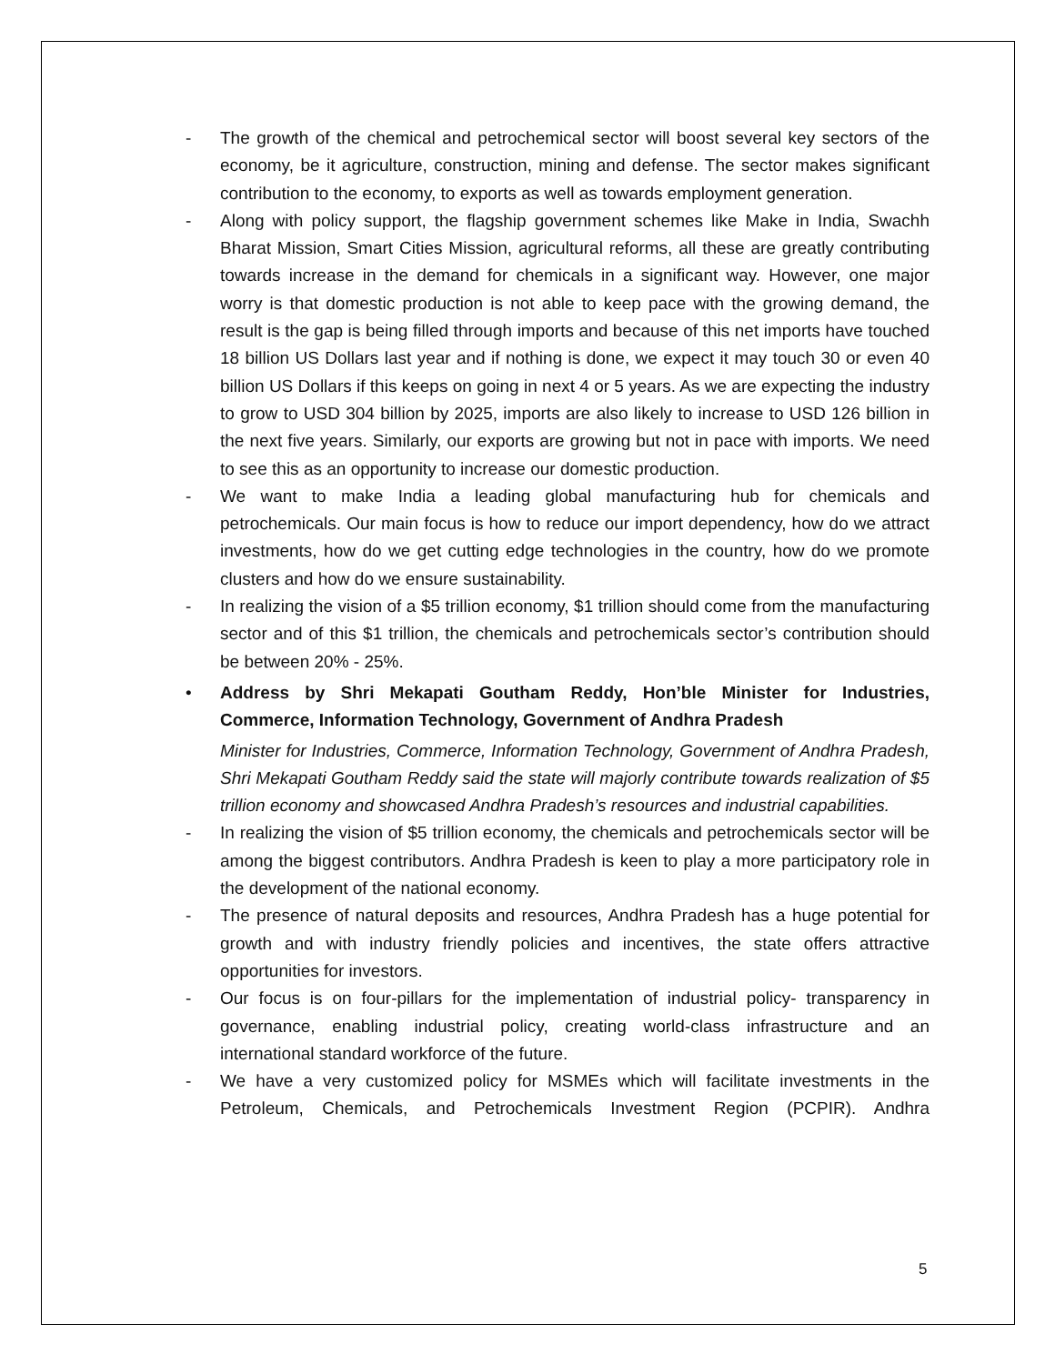- The growth of the chemical and petrochemical sector will boost several key sectors of the economy, be it agriculture, construction, mining and defense. The sector makes significant contribution to the economy, to exports as well as towards employment generation.
- Along with policy support, the flagship government schemes like Make in India, Swachh Bharat Mission, Smart Cities Mission, agricultural reforms, all these are greatly contributing towards increase in the demand for chemicals in a significant way. However, one major worry is that domestic production is not able to keep pace with the growing demand, the result is the gap is being filled through imports and because of this net imports have touched 18 billion US Dollars last year and if nothing is done, we expect it may touch 30 or even 40 billion US Dollars if this keeps on going in next 4 or 5 years. As we are expecting the industry to grow to USD 304 billion by 2025, imports are also likely to increase to USD 126 billion in the next five years. Similarly, our exports are growing but not in pace with imports. We need to see this as an opportunity to increase our domestic production.
- We want to make India a leading global manufacturing hub for chemicals and petrochemicals. Our main focus is how to reduce our import dependency, how do we attract investments, how do we get cutting edge technologies in the country, how do we promote clusters and how do we ensure sustainability.
- In realizing the vision of a $5 trillion economy, $1 trillion should come from the manufacturing sector and of this $1 trillion, the chemicals and petrochemicals sector’s contribution should be between 20% - 25%.
• Address by Shri Mekapati Goutham Reddy, Hon’ble Minister for Industries, Commerce, Information Technology, Government of Andhra Pradesh
Minister for Industries, Commerce, Information Technology, Government of Andhra Pradesh, Shri Mekapati Goutham Reddy said the state will majorly contribute towards realization of $5 trillion economy and showcased Andhra Pradesh’s resources and industrial capabilities.
- In realizing the vision of $5 trillion economy, the chemicals and petrochemicals sector will be among the biggest contributors. Andhra Pradesh is keen to play a more participatory role in the development of the national economy.
- The presence of natural deposits and resources, Andhra Pradesh has a huge potential for growth and with industry friendly policies and incentives, the state offers attractive opportunities for investors.
- Our focus is on four-pillars for the implementation of industrial policy- transparency in governance, enabling industrial policy, creating world-class infrastructure and an international standard workforce of the future.
- We have a very customized policy for MSMEs which will facilitate investments in the Petroleum, Chemicals, and Petrochemicals Investment Region (PCPIR). Andhra
5